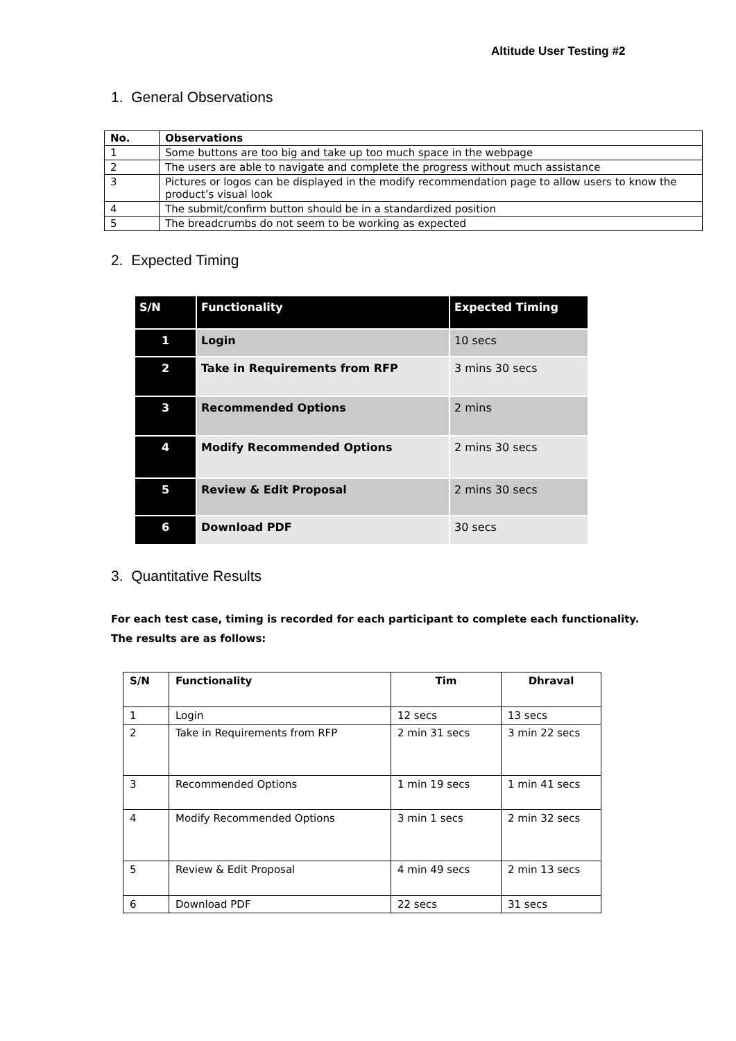Altitude User Testing #2
1. General Observations
| No. | Observations |
| --- | --- |
| 1 | Some buttons are too big and take up too much space in the webpage |
| 2 | The users are able to navigate and complete the progress without much assistance |
| 3 | Pictures or logos can be displayed in the modify recommendation page to allow users to know the product’s visual look |
| 4 | The submit/confirm button should be in a standardized position |
| 5 | The breadcrumbs do not seem to be working as expected |
2. Expected Timing
| S/N | Functionality | Expected Timing |
| --- | --- | --- |
| 1 | Login | 10 secs |
| 2 | Take in Requirements from RFP | 3 mins 30 secs |
| 3 | Recommended Options | 2 mins |
| 4 | Modify Recommended Options | 2 mins 30 secs |
| 5 | Review & Edit Proposal | 2 mins 30 secs |
| 6 | Download PDF | 30 secs |
3. Quantitative Results
For each test case, timing is recorded for each participant to complete each functionality. The results are as follows:
| S/N | Functionality | Tim | Dhraval |
| --- | --- | --- | --- |
| 1 | Login | 12 secs | 13 secs |
| 2 | Take in Requirements from RFP | 2 min 31 secs | 3 min 22 secs |
| 3 | Recommended Options | 1 min 19 secs | 1 min 41 secs |
| 4 | Modify Recommended Options | 3 min 1 secs | 2 min 32 secs |
| 5 | Review & Edit Proposal | 4 min 49 secs | 2 min 13 secs |
| 6 | Download PDF | 22 secs | 31 secs |